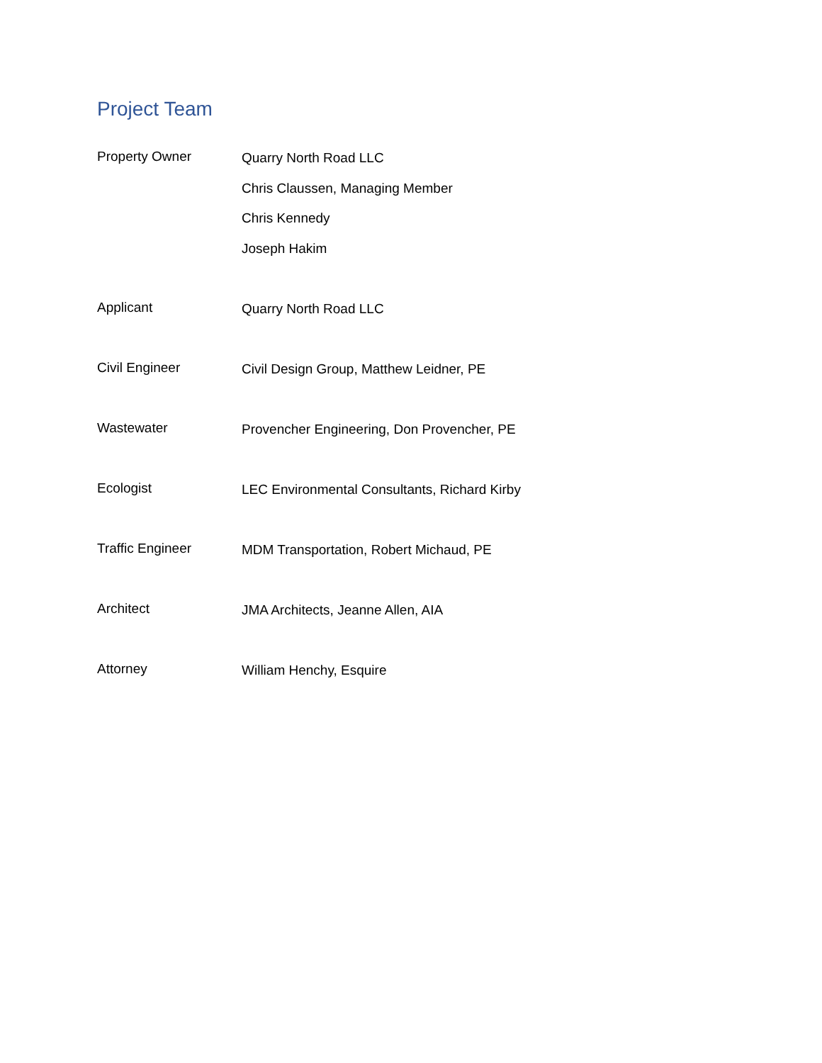Project Team
Property Owner
Quarry North Road LLC
Chris Claussen, Managing Member
Chris Kennedy
Joseph Hakim
Applicant
Quarry North Road LLC
Civil Engineer
Civil Design Group, Matthew Leidner, PE
Wastewater
Provencher Engineering, Don Provencher, PE
Ecologist
LEC Environmental Consultants, Richard Kirby
Traffic Engineer
MDM Transportation, Robert Michaud, PE
Architect
JMA Architects, Jeanne Allen, AIA
Attorney
William Henchy, Esquire